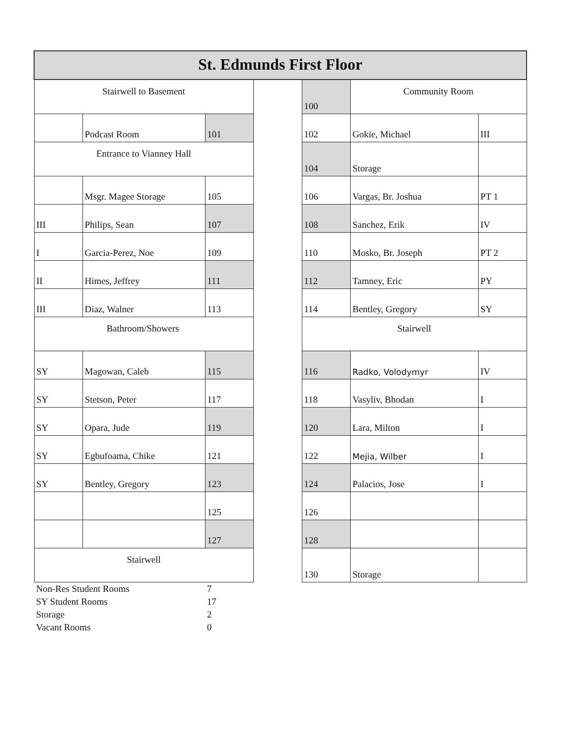| St. Edmunds First Floor | | | | | | |
| Stairwell to Basement | | | | 100 | Community Room | |
| | Podcast Room | 101 | | 102 | Gokie, Michael | III |
| Entrance to Vianney Hall | | | | 104 | Storage | |
| | Msgr. Magee Storage | 105 | | 106 | Vargas, Br. Joshua | PT 1 |
| III | Philips, Sean | 107 | | 108 | Sanchez, Erik | IV |
| I | Garcia-Perez, Noe | 109 | | 110 | Mosko, Br. Joseph | PT 2 |
| II | Himes, Jeffrey | 111 | | 112 | Tamney, Eric | PY |
| III | Diaz, Walner | 113 | | 114 | Bentley, Gregory | SY |
| Bathroom/Showers | | | | Stairwell | | |
| SY | Magowan, Caleb | 115 | | 116 | Radko, Volodymyr | IV |
| SY | Stetson, Peter | 117 | | 118 | Vasyliv, Bhodan | I |
| SY | Opara, Jude | 119 | | 120 | Lara, Milton | I |
| SY | Egbufoama, Chike | 121 | | 122 | Mejia, Wilber | I |
| SY | Bentley, Gregory | 123 | | 124 | Palacios, Jose | I |
| | | 125 | | 126 | | |
| | | 127 | | 128 | | |
| Stairwell | | | | 130 | Storage | |
| Non-Res Student Rooms | | 7 | | | | |
| SY Student Rooms | | 17 | | | | |
| Storage | | 2 | | | | |
| Vacant Rooms | | 0 | | | | |